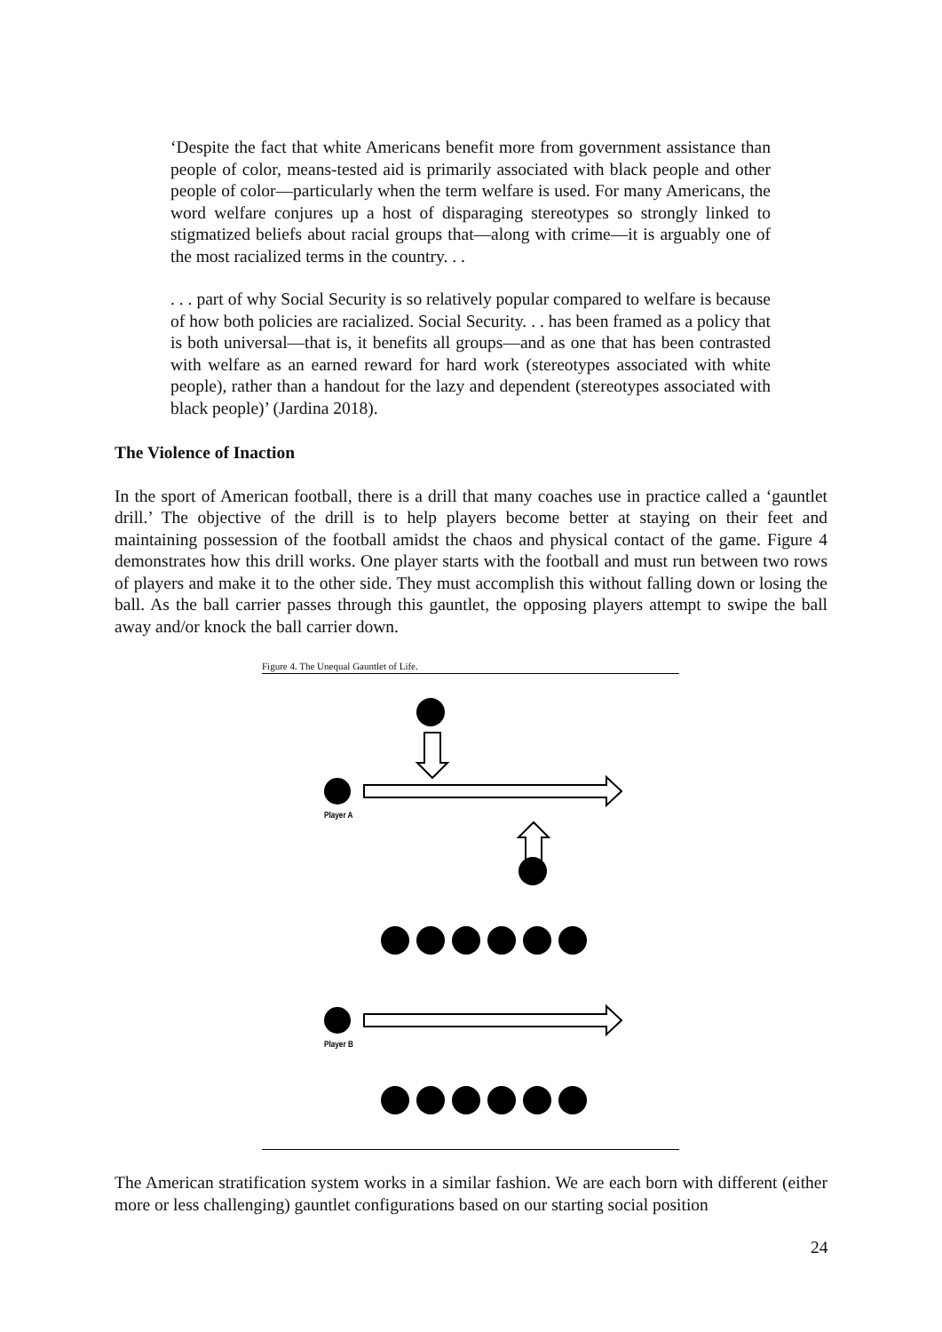‘Despite the fact that white Americans benefit more from government assistance than people of color, means-tested aid is primarily associated with black people and other people of color—particularly when the term welfare is used. For many Americans, the word welfare conjures up a host of disparaging stereotypes so strongly linked to stigmatized beliefs about racial groups that—along with crime—it is arguably one of the most racialized terms in the country. . .
. . . part of why Social Security is so relatively popular compared to welfare is because of how both policies are racialized. Social Security. . . has been framed as a policy that is both universal—that is, it benefits all groups—and as one that has been contrasted with welfare as an earned reward for hard work (stereotypes associated with white people), rather than a handout for the lazy and dependent (stereotypes associated with black people)’ (Jardina 2018).
The Violence of Inaction
In the sport of American football, there is a drill that many coaches use in practice called a ‘gauntlet drill.’ The objective of the drill is to help players become better at staying on their feet and maintaining possession of the football amidst the chaos and physical contact of the game. Figure 4 demonstrates how this drill works. One player starts with the football and must run between two rows of players and make it to the other side. They must accomplish this without falling down or losing the ball. As the ball carrier passes through this gauntlet, the opposing players attempt to swipe the ball away and/or knock the ball carrier down.
Figure 4. The Unequal Gauntlet of Life.
Player A
Player B
The American stratification system works in a similar fashion. We are each born with different (either more or less challenging) gauntlet configurations based on our starting social position
24